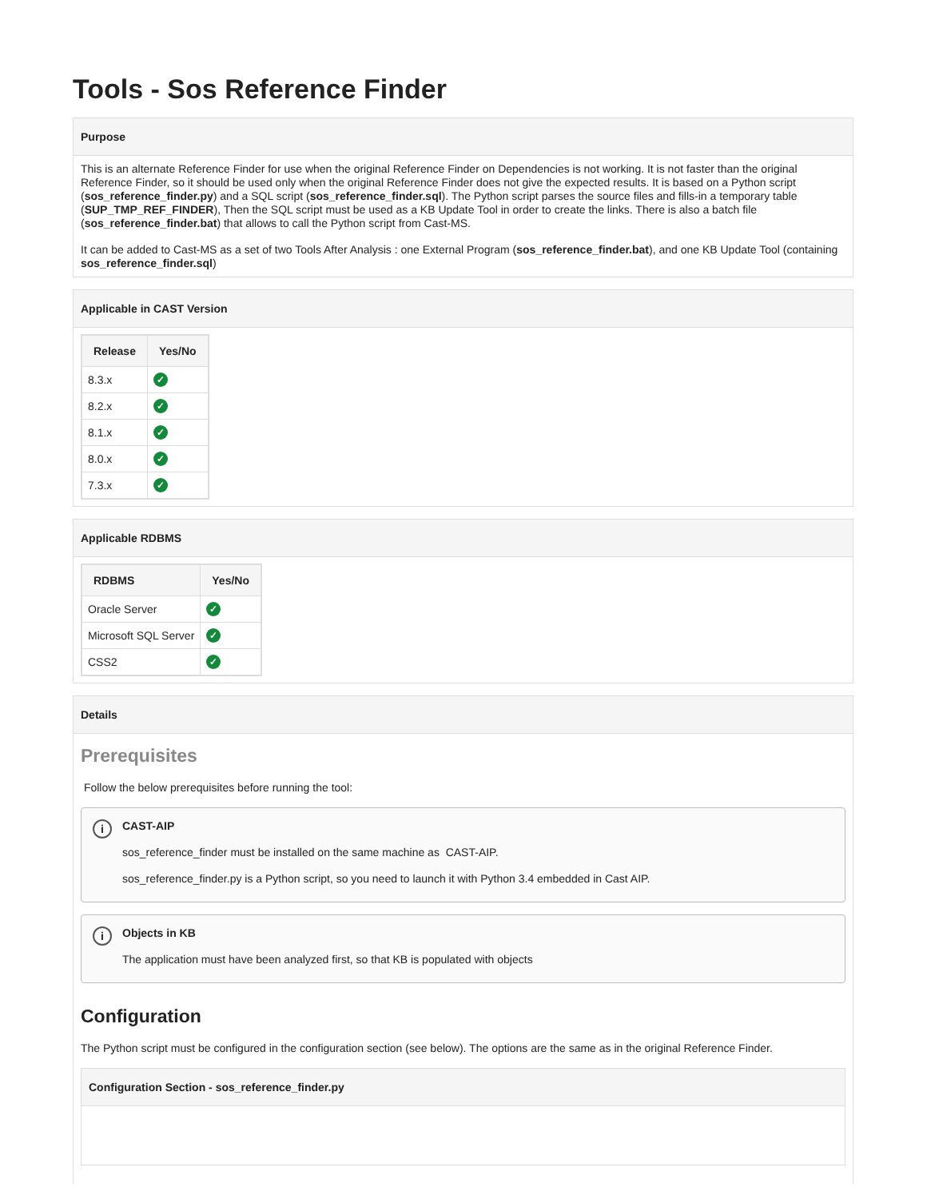Tools - Sos Reference Finder
Purpose
This is an alternate Reference Finder for use when the original Reference Finder on Dependencies is not working. It is not faster than the original Reference Finder, so it should be used only when the original Reference Finder does not give the expected results. It is based on a Python script (sos_reference_finder.py) and a SQL script (sos_reference_finder.sql). The Python script parses the source files and fills-in a temporary table (SUP_TMP_REF_FINDER), Then the SQL script must be used as a KB Update Tool in order to create the links. There is also a batch file (sos_reference_finder.bat) that allows to call the Python script from Cast-MS.
It can be added to Cast-MS as a set of two Tools After Analysis : one External Program (sos_reference_finder.bat), and one KB Update Tool (containing sos_reference_finder.sql)
Applicable in CAST Version
| Release | Yes/No |
| --- | --- |
| 8.3.x | ✓ |
| 8.2.x | ✓ |
| 8.1.x | ✓ |
| 8.0.x | ✓ |
| 7.3.x | ✓ |
Applicable RDBMS
| RDBMS | Yes/No |
| --- | --- |
| Oracle Server | ✓ |
| Microsoft SQL Server | ✓ |
| CSS2 | ✓ |
Details
Prerequisites
Follow the below prerequisites before running the tool:
i
CAST-AIP
sos_reference_finder must be installed on the same machine as CAST-AIP.
sos_reference_finder.py is a Python script, so you need to launch it with Python 3.4 embedded in Cast AIP.
i
Objects in KB
The application must have been analyzed first, so that KB is populated with objects
Configuration
The Python script must be configured in the configuration section (see below). The options are the same as in the original Reference Finder.
Configuration Section - sos_reference_finder.py